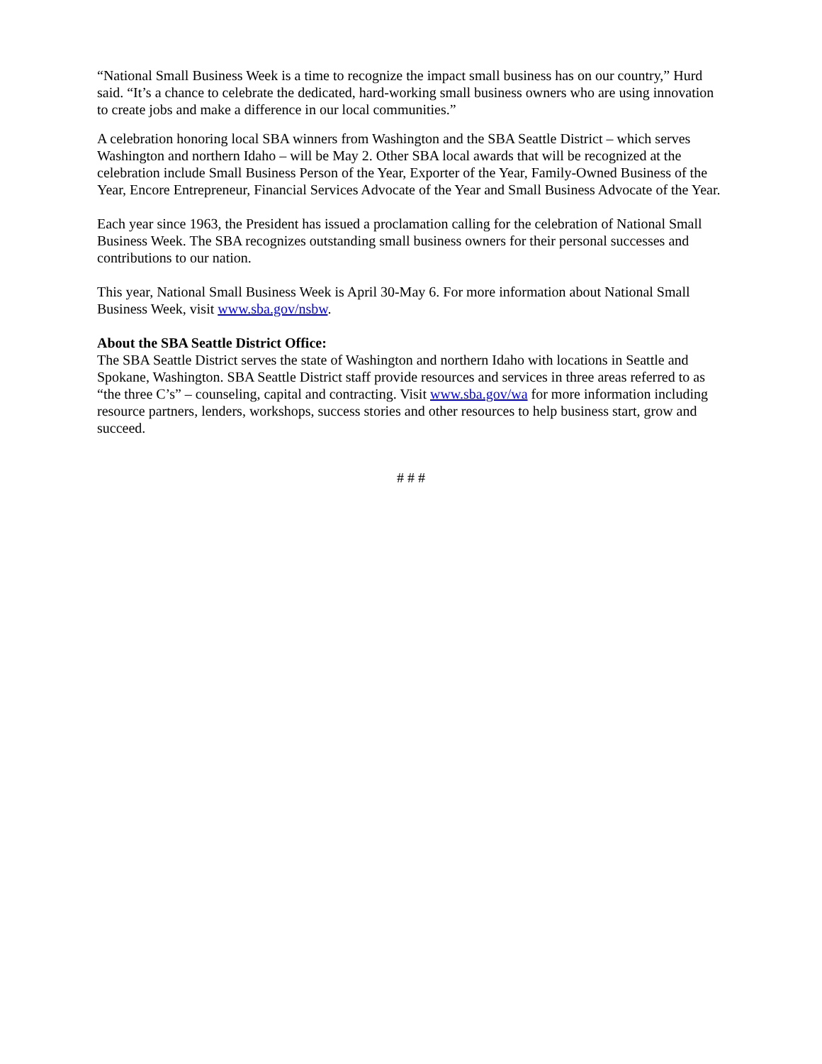“National Small Business Week is a time to recognize the impact small business has on our country,” Hurd said. “It’s a chance to celebrate the dedicated, hard-working small business owners who are using innovation to create jobs and make a difference in our local communities.”
A celebration honoring local SBA winners from Washington and the SBA Seattle District – which serves Washington and northern Idaho – will be May 2. Other SBA local awards that will be recognized at the celebration include Small Business Person of the Year, Exporter of the Year, Family-Owned Business of the Year, Encore Entrepreneur, Financial Services Advocate of the Year and Small Business Advocate of the Year.
Each year since 1963, the President has issued a proclamation calling for the celebration of National Small Business Week. The SBA recognizes outstanding small business owners for their personal successes and contributions to our nation.
This year, National Small Business Week is April 30-May 6. For more information about National Small Business Week, visit www.sba.gov/nsbw.
About the SBA Seattle District Office:
The SBA Seattle District serves the state of Washington and northern Idaho with locations in Seattle and Spokane, Washington. SBA Seattle District staff provide resources and services in three areas referred to as “the three C’s” – counseling, capital and contracting. Visit www.sba.gov/wa for more information including resource partners, lenders, workshops, success stories and other resources to help business start, grow and succeed.
# # #